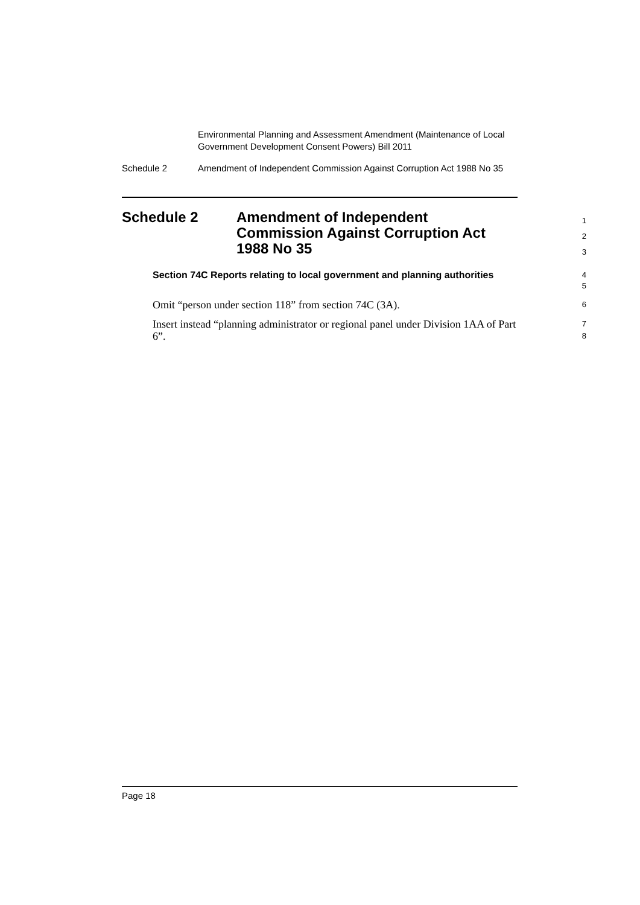Environmental Planning and Assessment Amendment (Maintenance of Local Government Development Consent Powers) Bill 2011
Schedule 2 Amendment of Independent Commission Against Corruption Act 1988 No 35
Schedule 2 Amendment of Independent
Commission Against Corruption Act
1988 No 35
1
2
3
Section 74C Reports relating to local government and planning authorities
4
5
Omit “person under section 118” from section 74C (3A).
6
Insert instead “planning administrator or regional panel under Division 1AA of Part 6”.
7
8
Page 18